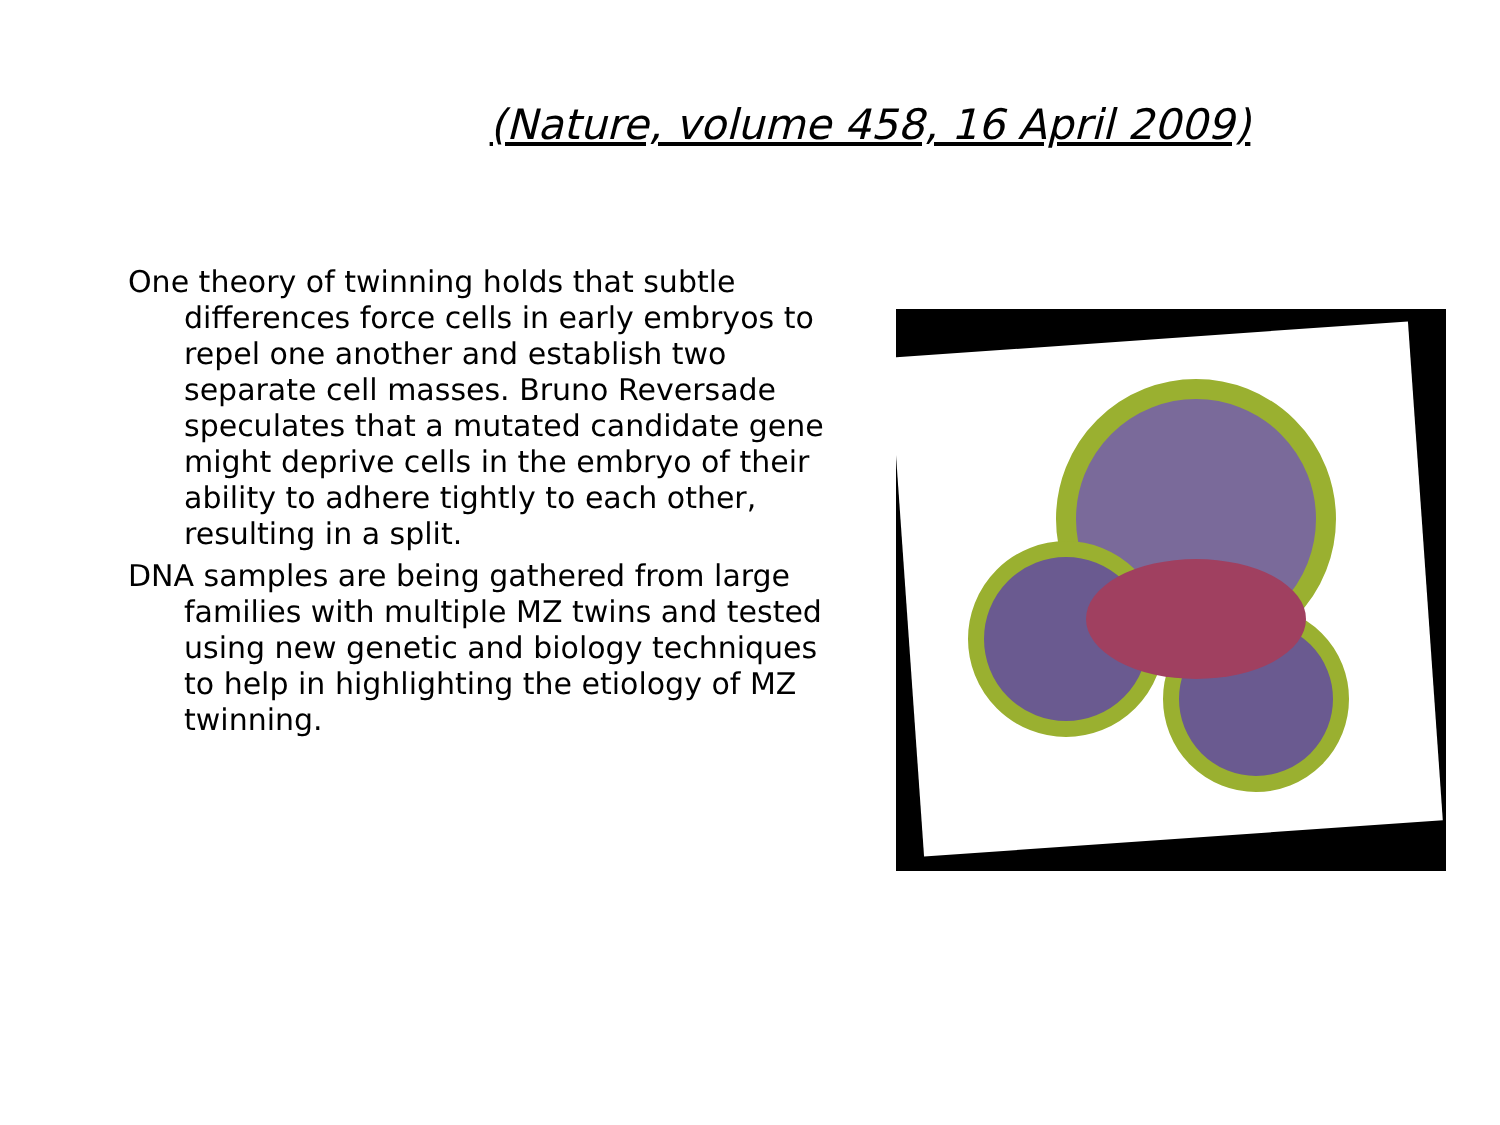(Nature, volume 458, 16 April 2009)
One theory of twinning holds that subtle differences force cells in early embryos to repel one another and establish two separate cell masses. Bruno Reversade speculates that a mutated candidate gene might deprive cells in the embryo of their ability to adhere tightly to each other, resulting in a split.
DNA samples are being gathered from large families with multiple MZ twins and tested using new genetic and biology techniques to help in highlighting the etiology of MZ twinning.